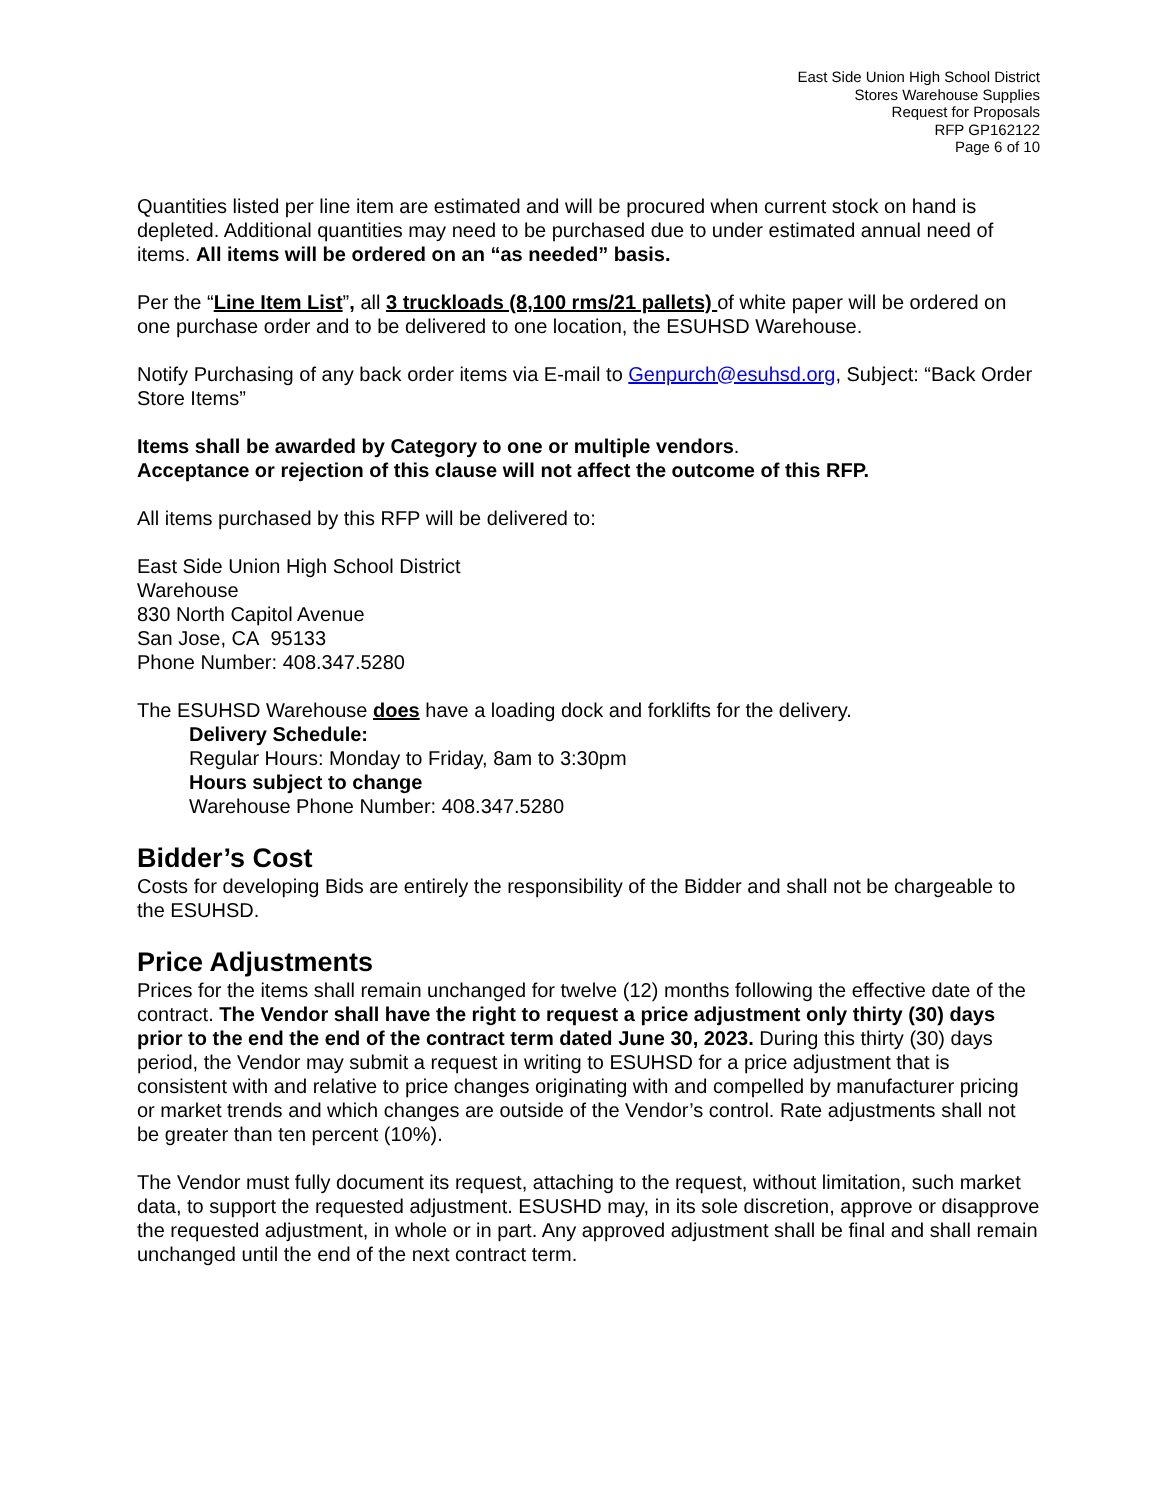East Side Union High School District
Stores Warehouse Supplies
Request for Proposals
RFP GP162122
Page 6 of 10
Quantities listed per line item are estimated and will be procured when current stock on hand is depleted. Additional quantities may need to be purchased due to under estimated annual need of items. All items will be ordered on an “as needed” basis.
Per the “Line Item List”, all 3 truckloads (8,100 rms/21 pallets) of white paper will be ordered on one purchase order and to be delivered to one location, the ESUHSD Warehouse.
Notify Purchasing of any back order items via E-mail to Genpurch@esuhsd.org, Subject: “Back Order Store Items”
Items shall be awarded by Category to one or multiple vendors.
Acceptance or rejection of this clause will not affect the outcome of this RFP.
All items purchased by this RFP will be delivered to:
East Side Union High School District
Warehouse
830 North Capitol Avenue
San Jose, CA 95133
Phone Number: 408.347.5280
The ESUHSD Warehouse does have a loading dock and forklifts for the delivery.
Delivery Schedule:
Regular Hours: Monday to Friday, 8am to 3:30pm
Hours subject to change
Warehouse Phone Number: 408.347.5280
Bidder’s Cost
Costs for developing Bids are entirely the responsibility of the Bidder and shall not be chargeable to the ESUHSD.
Price Adjustments
Prices for the items shall remain unchanged for twelve (12) months following the effective date of the contract. The Vendor shall have the right to request a price adjustment only thirty (30) days prior to the end the end of the contract term dated June 30, 2023. During this thirty (30) days period, the Vendor may submit a request in writing to ESUHSD for a price adjustment that is consistent with and relative to price changes originating with and compelled by manufacturer pricing or market trends and which changes are outside of the Vendor’s control. Rate adjustments shall not be greater than ten percent (10%).
The Vendor must fully document its request, attaching to the request, without limitation, such market data, to support the requested adjustment. ESUSHD may, in its sole discretion, approve or disapprove the requested adjustment, in whole or in part. Any approved adjustment shall be final and shall remain unchanged until the end of the next contract term.